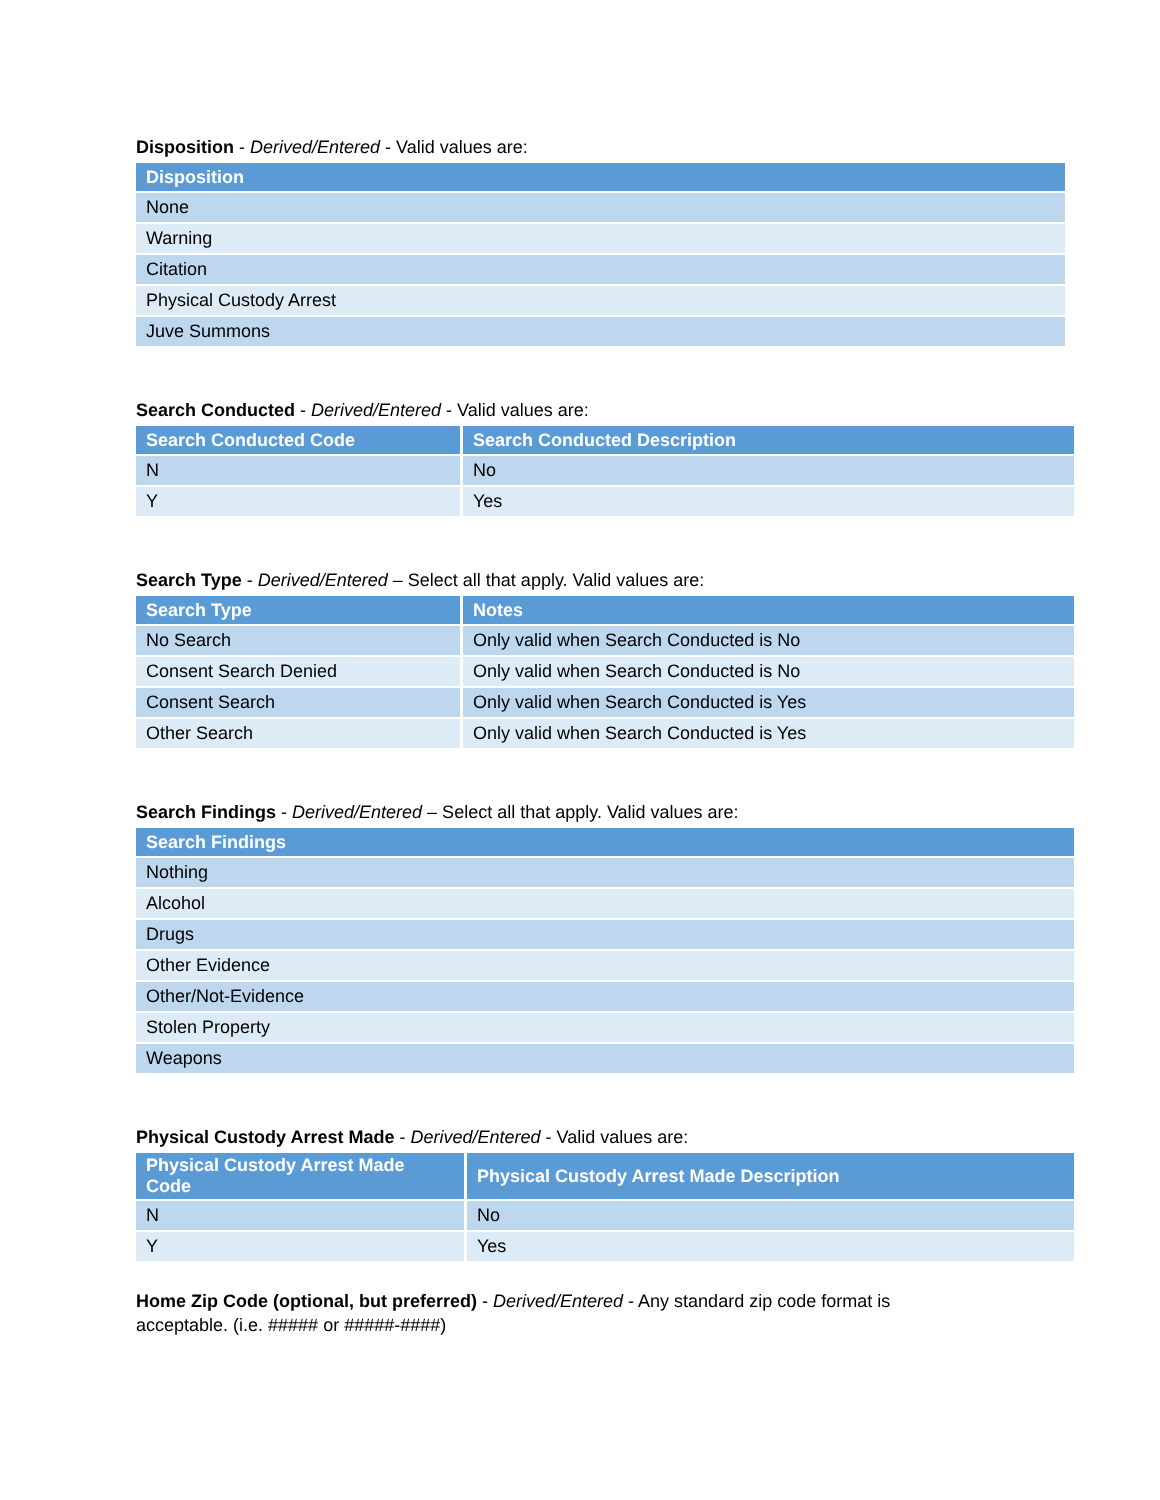Disposition - Derived/Entered - Valid values are:
| Disposition |
| --- |
| None |
| Warning |
| Citation |
| Physical Custody Arrest |
| Juve Summons |
Search Conducted - Derived/Entered - Valid values are:
| Search Conducted Code | Search Conducted Description |
| --- | --- |
| N | No |
| Y | Yes |
Search Type - Derived/Entered – Select all that apply. Valid values are:
| Search Type | Notes |
| --- | --- |
| No Search | Only valid when Search Conducted is No |
| Consent Search Denied | Only valid when Search Conducted is No |
| Consent Search | Only valid when Search Conducted is Yes |
| Other Search | Only valid when Search Conducted is Yes |
Search Findings - Derived/Entered – Select all that apply. Valid values are:
| Search Findings |
| --- |
| Nothing |
| Alcohol |
| Drugs |
| Other Evidence |
| Other/Not-Evidence |
| Stolen Property |
| Weapons |
Physical Custody Arrest Made - Derived/Entered - Valid values are:
| Physical Custody Arrest Made Code | Physical Custody Arrest Made Description |
| --- | --- |
| N | No |
| Y | Yes |
Home Zip Code (optional, but preferred) - Derived/Entered - Any standard zip code format is acceptable. (i.e. ##### or #####-####)